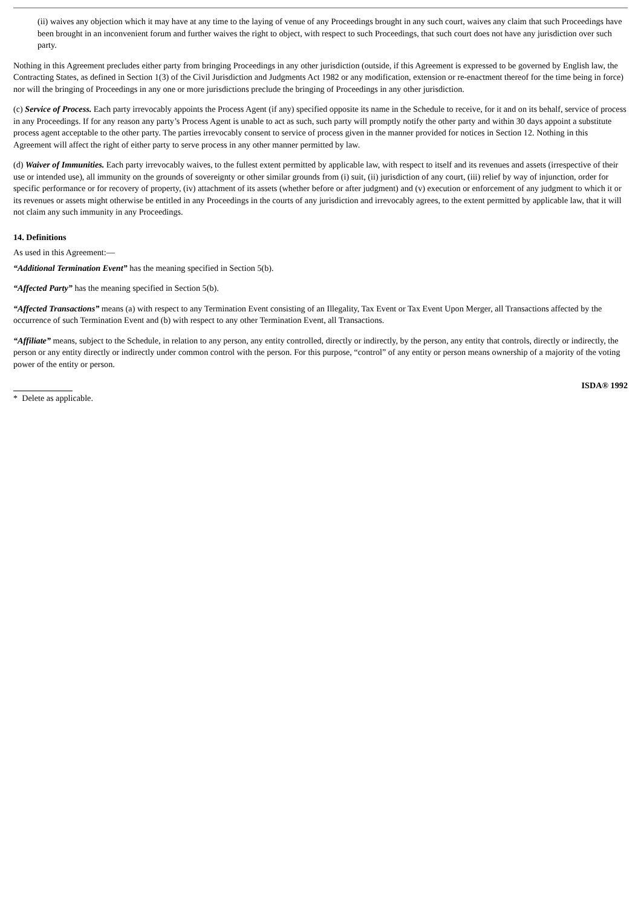(ii) waives any objection which it may have at any time to the laying of venue of any Proceedings brought in any such court, waives any claim that such Proceedings have been brought in an inconvenient forum and further waives the right to object, with respect to such Proceedings, that such court does not have any jurisdiction over such party.
Nothing in this Agreement precludes either party from bringing Proceedings in any other jurisdiction (outside, if this Agreement is expressed to be governed by English law, the Contracting States, as defined in Section 1(3) of the Civil Jurisdiction and Judgments Act 1982 or any modification, extension or re-enactment thereof for the time being in force) nor will the bringing of Proceedings in any one or more jurisdictions preclude the bringing of Proceedings in any other jurisdiction.
(c) Service of Process. Each party irrevocably appoints the Process Agent (if any) specified opposite its name in the Schedule to receive, for it and on its behalf, service of process in any Proceedings. If for any reason any party’s Process Agent is unable to act as such, such party will promptly notify the other party and within 30 days appoint a substitute process agent acceptable to the other party. The parties irrevocably consent to service of process given in the manner provided for notices in Section 12. Nothing in this Agreement will affect the right of either party to serve process in any other manner permitted by law.
(d) Waiver of Immunities. Each party irrevocably waives, to the fullest extent permitted by applicable law, with respect to itself and its revenues and assets (irrespective of their use or intended use), all immunity on the grounds of sovereignty or other similar grounds from (i) suit, (ii) jurisdiction of any court, (iii) relief by way of injunction, order for specific performance or for recovery of property, (iv) attachment of its assets (whether before or after judgment) and (v) execution or enforcement of any judgment to which it or its revenues or assets might otherwise be entitled in any Proceedings in the courts of any jurisdiction and irrevocably agrees, to the extent permitted by applicable law, that it will not claim any such immunity in any Proceedings.
14. Definitions
As used in this Agreement:—
“Additional Termination Event” has the meaning specified in Section 5(b).
“Affected Party” has the meaning specified in Section 5(b).
“Affected Transactions” means (a) with respect to any Termination Event consisting of an Illegality, Tax Event or Tax Event Upon Merger, all Transactions affected by the occurrence of such Termination Event and (b) with respect to any other Termination Event, all Transactions.
“Affiliate” means, subject to the Schedule, in relation to any person, any entity controlled, directly or indirectly, by the person, any entity that controls, directly or indirectly, the person or any entity directly or indirectly under common control with the person. For this purpose, “control” of any entity or person means ownership of a majority of the voting power of the entity or person.
* Delete as applicable.
ISDA® 1992